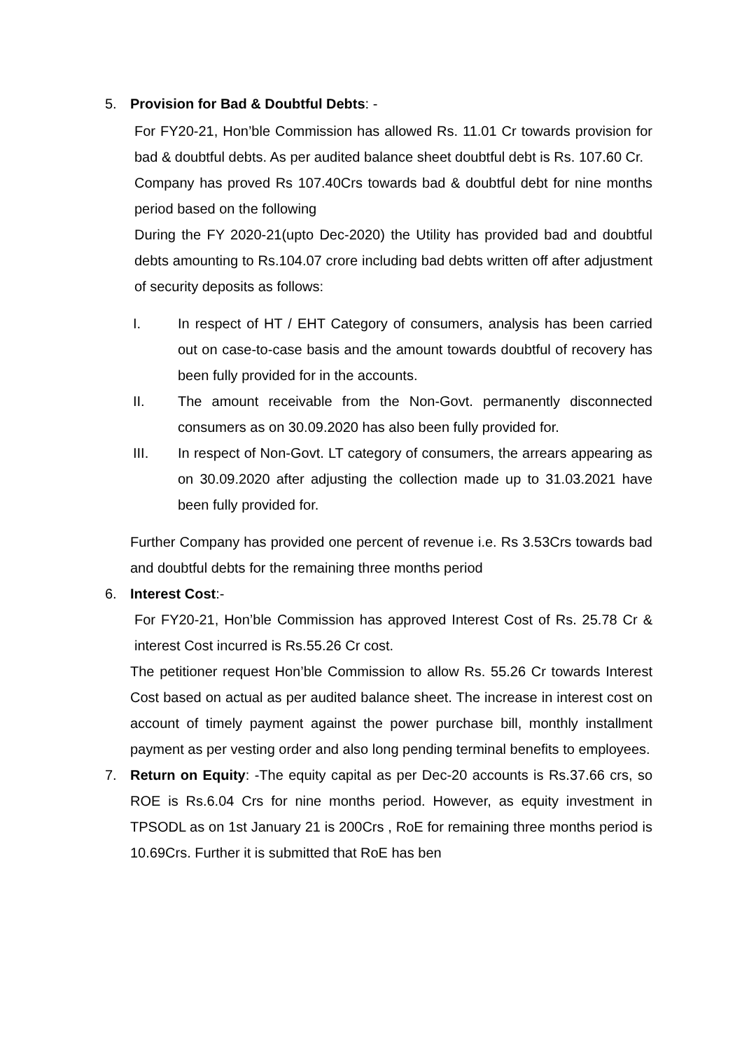5. Provision for Bad & Doubtful Debts: -
For FY20-21, Hon’ble Commission has allowed Rs. 11.01 Cr towards provision for bad & doubtful debts. As per audited balance sheet doubtful debt is Rs. 107.60 Cr.
Company has proved Rs 107.40Crs towards bad & doubtful debt for nine months period based on the following
During the FY 2020-21(upto Dec-2020) the Utility has provided bad and doubtful debts amounting to Rs.104.07 crore including bad debts written off after adjustment of security deposits as follows:
I. In respect of HT / EHT Category of consumers, analysis has been carried out on case-to-case basis and the amount towards doubtful of recovery has been fully provided for in the accounts.
II. The amount receivable from the Non-Govt. permanently disconnected consumers as on 30.09.2020 has also been fully provided for.
III. In respect of Non-Govt. LT category of consumers, the arrears appearing as on 30.09.2020 after adjusting the collection made up to 31.03.2021 have been fully provided for.
Further Company has provided one percent of revenue i.e. Rs 3.53Crs towards bad and doubtful debts for the remaining three months period
6. Interest Cost:-
For FY20-21, Hon’ble Commission has approved Interest Cost of Rs. 25.78 Cr & interest Cost incurred is Rs.55.26 Cr cost.
The petitioner request Hon’ble Commission to allow Rs. 55.26 Cr towards Interest Cost based on actual as per audited balance sheet. The increase in interest cost on account of timely payment against the power purchase bill, monthly installment payment as per vesting order and also long pending terminal benefits to employees.
7. Return on Equity: -The equity capital as per Dec-20 accounts is Rs.37.66 crs, so ROE is Rs.6.04 Crs for nine months period. However, as equity investment in TPSODL as on 1st January 21 is 200Crs , RoE for remaining three months period is 10.69Crs. Further it is submitted that RoE has ben